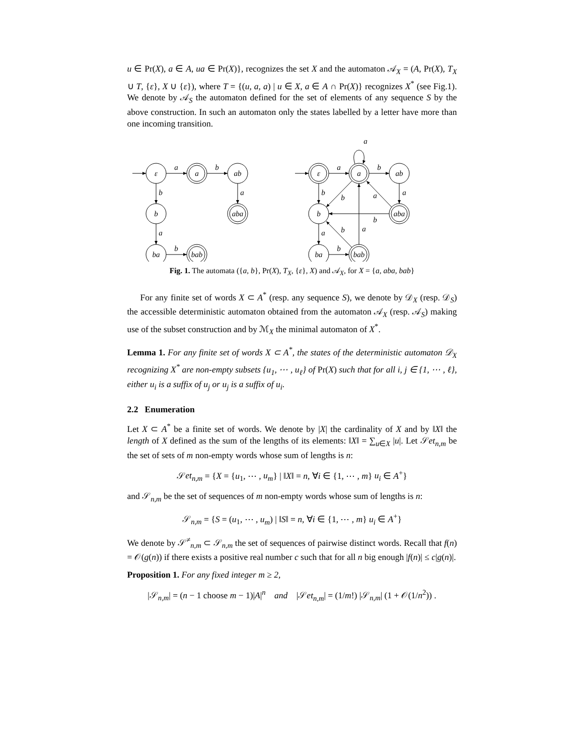u ∈ Pr(X), a ∈ A, ua ∈ Pr(X)}, recognizes the set X and the automaton 𝒜<sub>X</sub> = (A, Pr(X), T<sub>X</sub> ∪ T, {ε}, X ∪ {ε}), where T = {(u, a, a) | u ∈ X, a ∈ A ∩ Pr(X)} recognizes X<sup>*</sup> (see Fig.1). We denote by 𝒜<sub>S</sub> the automaton defined for the set of elements of any sequence S by the above construction. In such an automaton only the states labelled by a letter have more than one incoming transition.
ε
a
ab
b
aba
ba
bab
a
b
b
a
a
b
ε
a
ab
b
aba
ba
bab
a
a
b
b
a
b
a
b
b
a
a
b
Fig. 1. The automata ({a, b}, Pr(X), T<sub>X</sub>, {ε}, X) and 𝒜<sub>X</sub>, for X = {a, aba, bab}
For any finite set of words X ⊂ A<sup>*</sup> (resp. any sequence S), we denote by 𝒟<sub>X</sub> (resp. 𝒟<sub>S</sub>) the accessible deterministic automaton obtained from the automaton 𝒜<sub>X</sub> (resp. 𝒜<sub>S</sub>) making use of the subset construction and by ℳ<sub>X</sub> the minimal automaton of X<sup>*</sup>.
Lemma 1. For any finite set of words X ⊂ A<sup>*</sup>, the states of the deterministic automaton 𝒟<sub>X</sub> recognizing X<sup>*</sup> are non-empty subsets {u<sub>1</sub>, ⋯ , u<sub>ℓ</sub>} of Pr(X) such that for all i, j ∈ {1, ⋯ , ℓ}, either u<sub>i</sub> is a suffix of u<sub>j</sub> or u<sub>j</sub> is a suffix of u<sub>i</sub>.
2.2 Enumeration
Let X ⊂ A<sup>*</sup> be a finite set of words. We denote by |X| the cardinality of X and by ‖X‖ the length of X defined as the sum of the lengths of its elements: ‖X‖ = ∑<sub>u∈X</sub> |u|. Let 𝒮et<sub>n,m</sub> be the set of sets of m non-empty words whose sum of lengths is n:
𝒮et<sub>n,m</sub> = {X = {u<sub>1</sub>, ⋯ , u<sub>m</sub>} | ‖X‖ = n, ∀i ∈ {1, ⋯ , m} u<sub>i</sub> ∈ A<sup>+</sup>}
and 𝒮<sub>n,m</sub> be the set of sequences of m non-empty words whose sum of lengths is n:
𝒮<sub>n,m</sub> = {S = (u<sub>1</sub>, ⋯ , u<sub>m</sub>) | ‖S‖ = n, ∀i ∈ {1, ⋯ , m} u<sub>i</sub> ∈ A<sup>+</sup>}
We denote by 𝒮<sup>≠</sup><sub>n,m</sub> ⊂ 𝒮<sub>n,m</sub> the set of sequences of pairwise distinct words. Recall that f(n) = 𝒪(g(n)) if there exists a positive real number c such that for all n big enough |f(n)| ≤ c|g(n)|.
Proposition 1. For any fixed integer m ≥ 2,
|𝒮<sub>n,m</sub>| = (n − 1 choose m − 1)|A|<sup>n</sup> and |𝒮et<sub>n,m</sub>| = (1/m!) |𝒮<sub>n,m</sub>| (1 + 𝒪(1/n<sup>2</sup>)) .